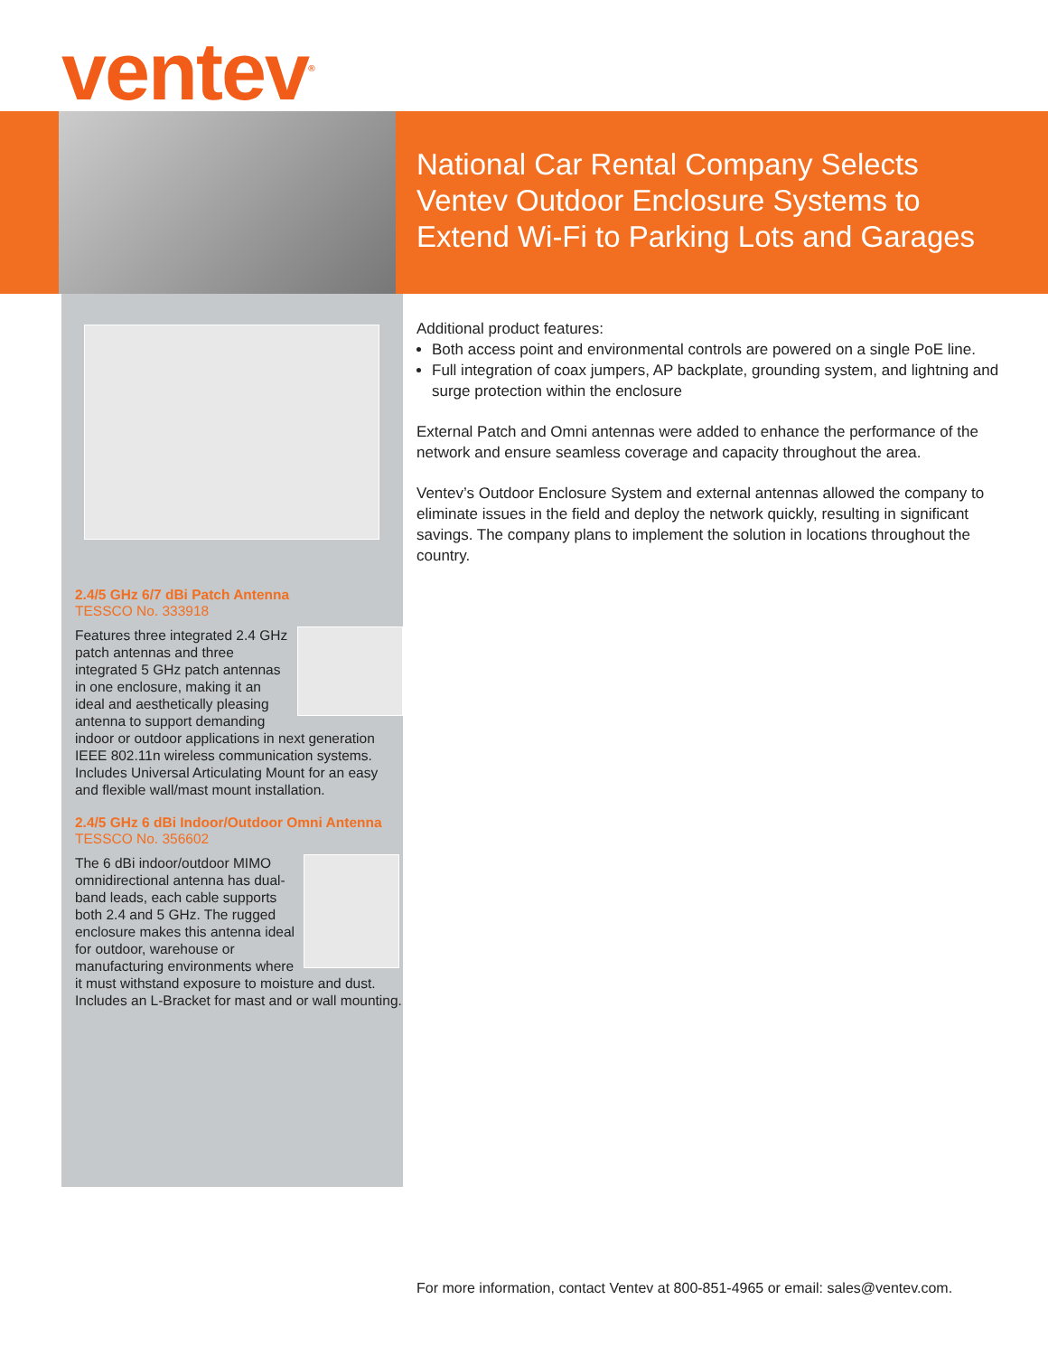ventev<sup>®</sup>
National Car Rental Company Selects
Ventev Outdoor Enclosure Systems to
Extend Wi-Fi to Parking Lots and Garages
2.4/5 GHz 6/7 dBi Patch Antenna
TESSCO No. 333918
Features three integrated 2.4 GHz patch antennas and three integrated 5 GHz patch antennas in one enclosure, making it an ideal and aesthetically pleasing antenna to support demanding indoor or outdoor applications in next generation IEEE 802.11n wireless communication systems. Includes Universal Articulating Mount for an easy and flexible wall/mast mount installation.
2.4/5 GHz 6 dBi Indoor/Outdoor Omni Antenna
TESSCO No. 356602
The 6 dBi indoor/outdoor MIMO omnidirectional antenna has dual-band leads, each cable supports both 2.4 and 5 GHz. The rugged enclosure makes this antenna ideal for outdoor, warehouse or manufacturing environments where it must withstand exposure to moisture and dust. Includes an L-Bracket for mast and or wall mounting.
Additional product features:
Both access point and environmental controls are powered on a single PoE line.
Full integration of coax jumpers, AP backplate, grounding system, and lightning and surge protection within the enclosure
External Patch and Omni antennas were added to enhance the performance of the network and ensure seamless coverage and capacity throughout the area.
Ventev’s Outdoor Enclosure System and external antennas allowed the company to eliminate issues in the field and deploy the network quickly, resulting in significant savings. The company plans to implement the solution in locations throughout the country.
For more information, contact Ventev at 800-851-4965 or email: sales@ventev.com.